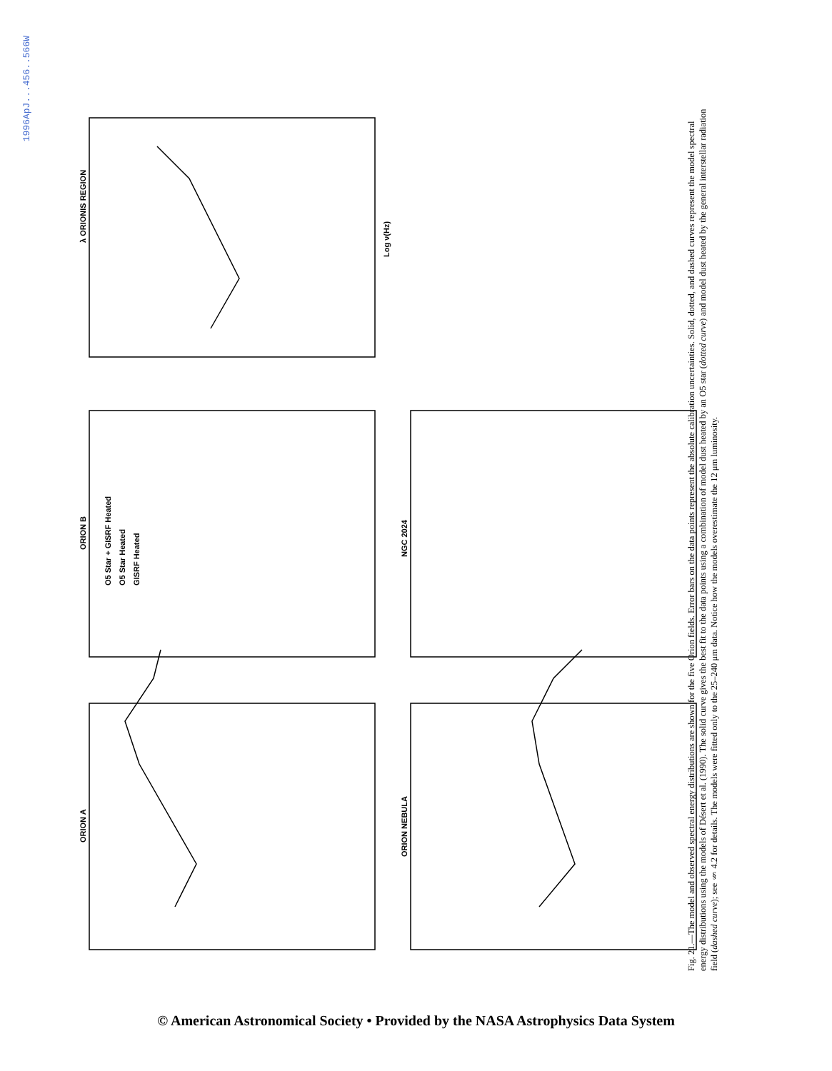1996ApJ...456..566W
λ ORIONIS REGION
ORION B
ORION A
NGC 2024
ORION NEBULA
O5 Star + GISRF Heated
O5 Star Heated
GISRF Heated
Log ν(Hz)
Fig. 21.—The model and observed spectral energy distributions are shown for the five Orion fields. Error bars on the data points represent the absolute calibration uncertainties. Solid, dotted, and dashed curves represent the model spectral energy distributions using the models of Désert et al. (1990). The solid curve gives the best fit to the data points using a combination of model dust heated by an O5 star (dotted curve) and model dust heated by the general interstellar radiation field (dashed curve); see § 4.2 for details. The models were fitted only to the 25–240 μm data. Notice how the models overestimate the 12 μm luminosity.
© American Astronomical Society • Provided by the NASA Astrophysics Data System